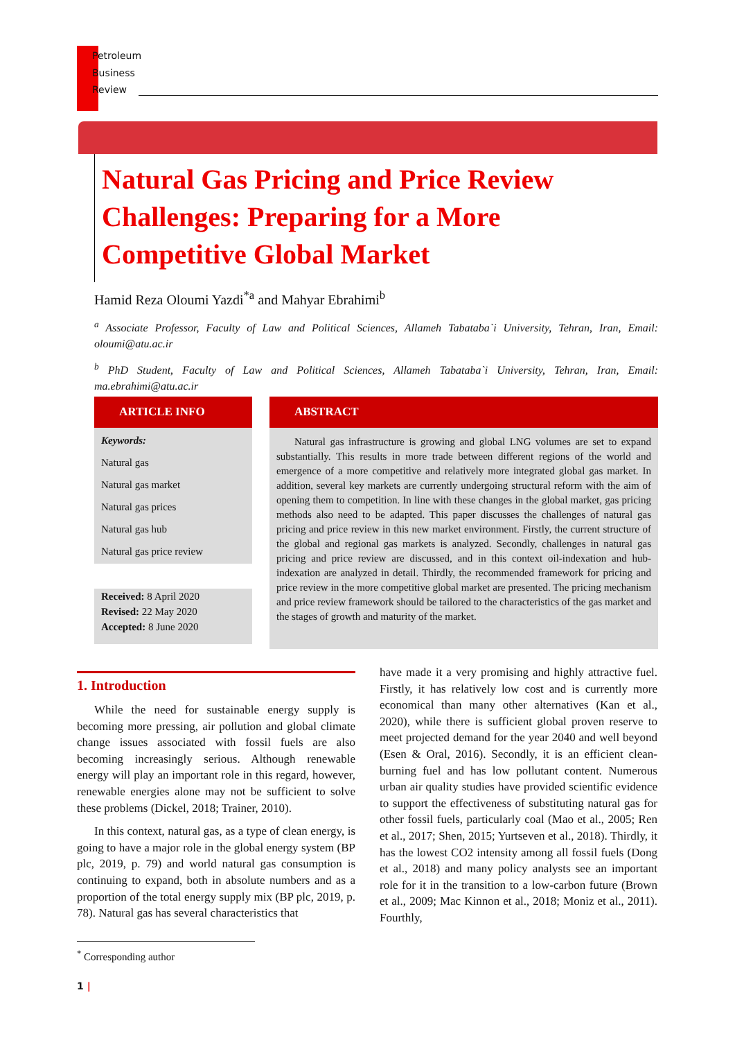Petroleum
Business
Review
Natural Gas Pricing and Price Review Challenges: Preparing for a More Competitive Global Market
Hamid Reza Oloumi Yazdi<sup>*a</sup> and Mahyar Ebrahimi<sup>b</sup>
<sup>a</sup> Associate Professor, Faculty of Law and Political Sciences, Allameh Tabataba`i University, Tehran, Iran, Email: oloumi@atu.ac.ir
<sup>b</sup> PhD Student, Faculty of Law and Political Sciences, Allameh Tabataba`i University, Tehran, Iran, Email: ma.ebrahimi@atu.ac.ir
ARTICLE INFO
Keywords:
Natural gas
Natural gas market
Natural gas prices
Natural gas hub
Natural gas price review
Received: 8 April 2020
Revised: 22 May 2020
Accepted: 8 June 2020
ABSTRACT
Natural gas infrastructure is growing and global LNG volumes are set to expand substantially. This results in more trade between different regions of the world and emergence of a more competitive and relatively more integrated global gas market. In addition, several key markets are currently undergoing structural reform with the aim of opening them to competition. In line with these changes in the global market, gas pricing methods also need to be adapted. This paper discusses the challenges of natural gas pricing and price review in this new market environment. Firstly, the current structure of the global and regional gas markets is analyzed. Secondly, challenges in natural gas pricing and price review are discussed, and in this context oil-indexation and hub-indexation are analyzed in detail. Thirdly, the recommended framework for pricing and price review in the more competitive global market are presented. The pricing mechanism and price review framework should be tailored to the characteristics of the gas market and the stages of growth and maturity of the market.
1. Introduction
While the need for sustainable energy supply is becoming more pressing, air pollution and global climate change issues associated with fossil fuels are also becoming increasingly serious. Although renewable energy will play an important role in this regard, however, renewable energies alone may not be sufficient to solve these problems (Dickel, 2018; Trainer, 2010).
In this context, natural gas, as a type of clean energy, is going to have a major role in the global energy system (BP plc, 2019, p. 79) and world natural gas consumption is continuing to expand, both in absolute numbers and as a proportion of the total energy supply mix (BP plc, 2019, p. 78). Natural gas has several characteristics that
have made it a very promising and highly attractive fuel. Firstly, it has relatively low cost and is currently more economical than many other alternatives (Kan et al., 2020), while there is sufficient global proven reserve to meet projected demand for the year 2040 and well beyond (Esen & Oral, 2016). Secondly, it is an efficient clean-burning fuel and has low pollutant content. Numerous urban air quality studies have provided scientific evidence to support the effectiveness of substituting natural gas for other fossil fuels, particularly coal (Mao et al., 2005; Ren et al., 2017; Shen, 2015; Yurtseven et al., 2018). Thirdly, it has the lowest CO2 intensity among all fossil fuels (Dong et al., 2018) and many policy analysts see an important role for it in the transition to a low-carbon future (Brown et al., 2009; Mac Kinnon et al., 2018; Moniz et al., 2011). Fourthly,
<sup>*</sup> Corresponding author
1 |